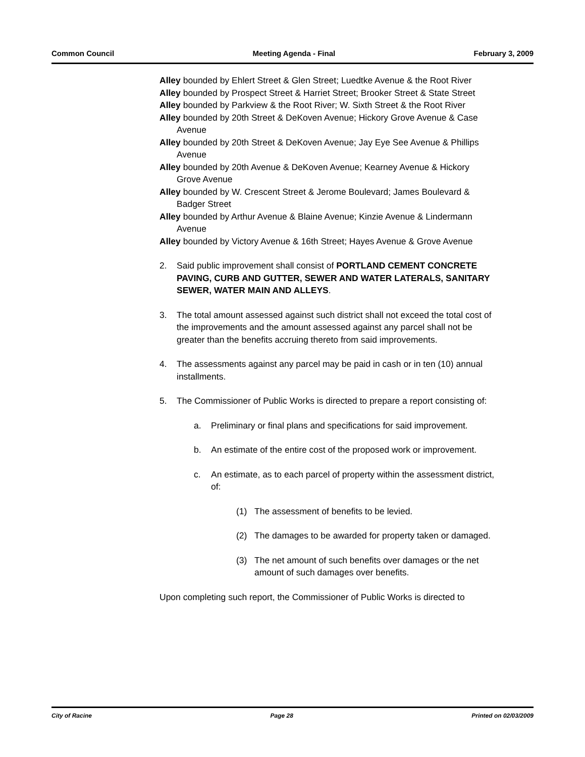Common Council Meeting Agenda - Final February 3, 2009
Alley bounded by Ehlert Street & Glen Street; Luedtke Avenue & the Root River
Alley bounded by Prospect Street & Harriet Street; Brooker Street & State Street
Alley bounded by Parkview & the Root River; W. Sixth Street & the Root River
Alley bounded by 20th Street & DeKoven Avenue; Hickory Grove Avenue & Case Avenue
Alley bounded by 20th Street & DeKoven Avenue; Jay Eye See Avenue & Phillips Avenue
Alley bounded by 20th Avenue & DeKoven Avenue; Kearney Avenue & Hickory Grove Avenue
Alley bounded by W. Crescent Street & Jerome Boulevard; James Boulevard & Badger Street
Alley bounded by Arthur Avenue & Blaine Avenue; Kinzie Avenue & Lindermann Avenue
Alley bounded by Victory Avenue & 16th Street; Hayes Avenue & Grove Avenue
2. Said public improvement shall consist of PORTLAND CEMENT CONCRETE PAVING, CURB AND GUTTER, SEWER AND WATER LATERALS, SANITARY SEWER, WATER MAIN AND ALLEYS.
3. The total amount assessed against such district shall not exceed the total cost of the improvements and the amount assessed against any parcel shall not be greater than the benefits accruing thereto from said improvements.
4. The assessments against any parcel may be paid in cash or in ten (10) annual installments.
5. The Commissioner of Public Works is directed to prepare a report consisting of:
a. Preliminary or final plans and specifications for said improvement.
b. An estimate of the entire cost of the proposed work or improvement.
c. An estimate, as to each parcel of property within the assessment district, of:
(1) The assessment of benefits to be levied.
(2) The damages to be awarded for property taken or damaged.
(3) The net amount of such benefits over damages or the net amount of such damages over benefits.
Upon completing such report, the Commissioner of Public Works is directed to
City of Racine Page 28 Printed on 02/03/2009